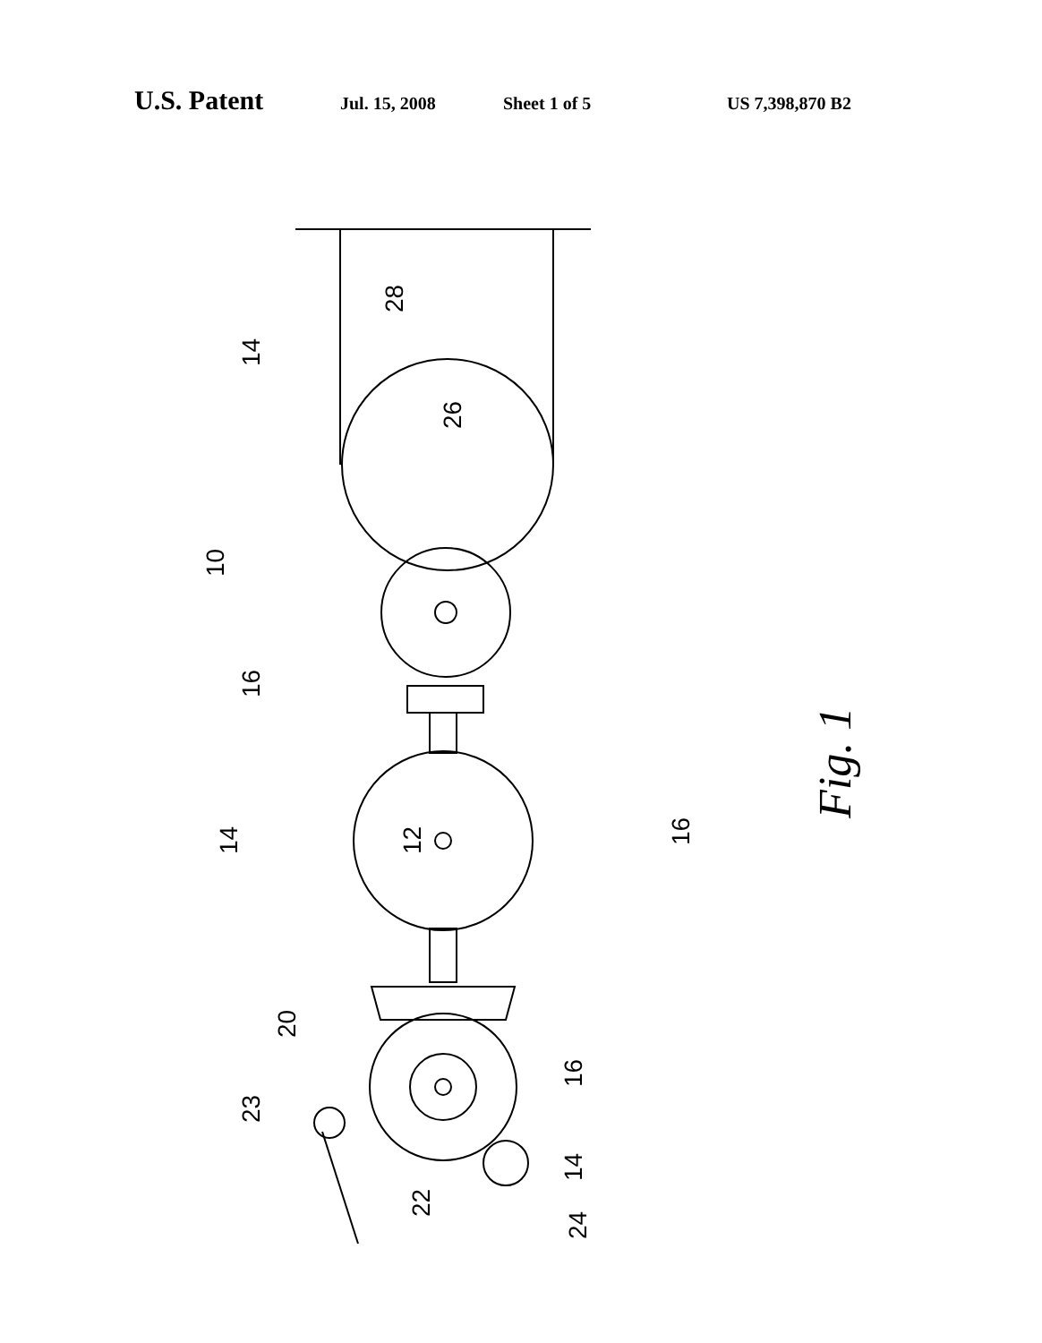U.S. Patent
Jul. 15, 2008 Sheet 1 of 5 US 7,398,870 B2
28
14
26
10
16
14
12
16
16
20
23
14
22
24
Fig. 1